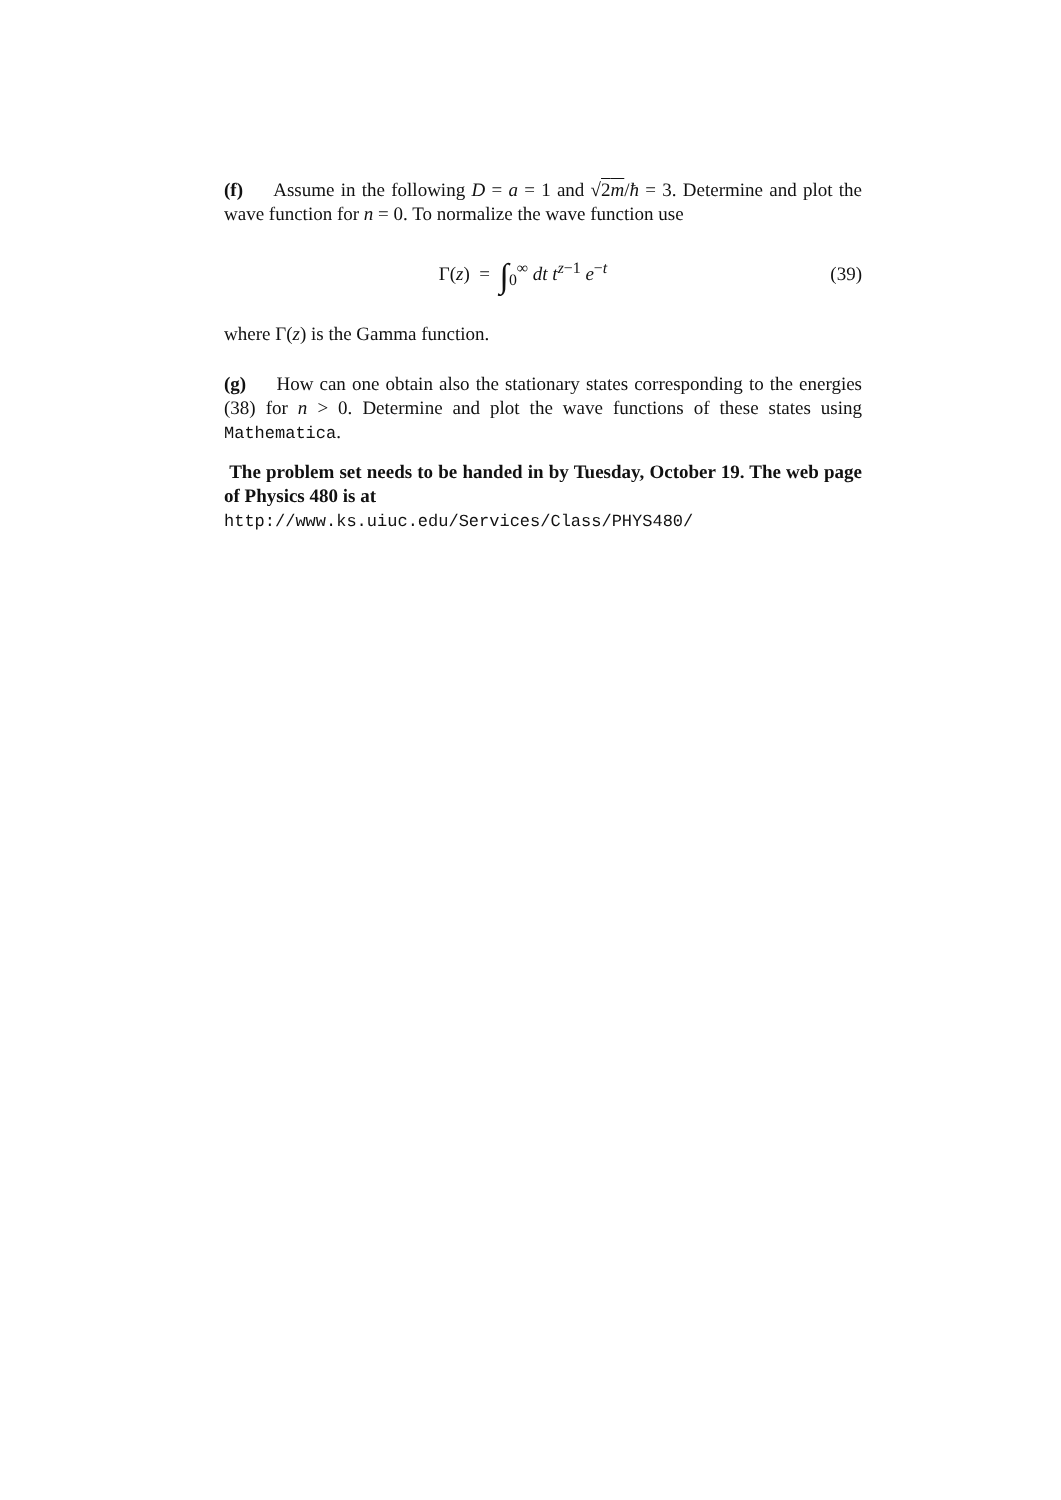(f) Assume in the following D = a = 1 and √2m/ħ = 3. Determine and plot the wave function for n = 0. To normalize the wave function use
Γ(z) = ∫<sub>0</sub><sup>∞</sup> dt t<sup>z−1</sup> e<sup>−t</sup>
(39)
where Γ(z) is the Gamma function.
(g) How can one obtain also the stationary states corresponding to the energies (38) for n > 0. Determine and plot the wave functions of these states using Mathematica.
The problem set needs to be handed in by Tuesday, October 19. The web page of Physics 480 is at
http://www.ks.uiuc.edu/Services/Class/PHYS480/